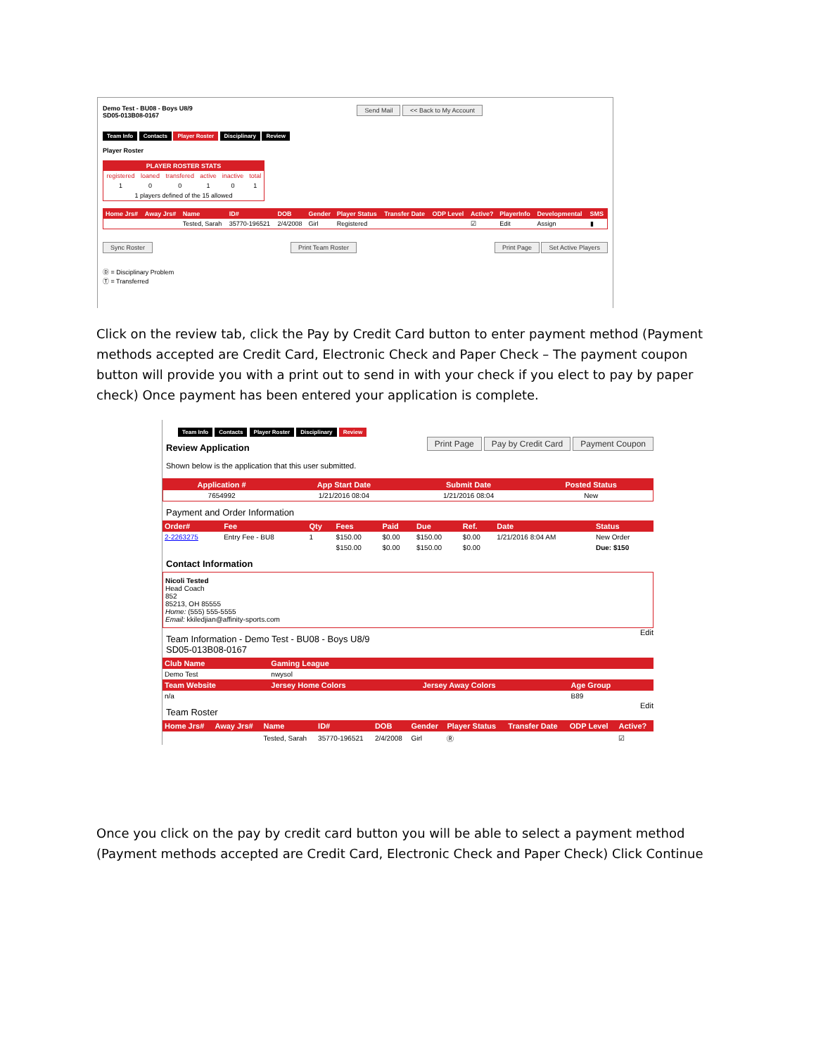Demo Test - BU08 - Boys U8/9
SD05-013B08-0167 Send Mail << Back to My Account
Team Info Contacts Player Roster Disciplinary Review
Player Roster
| PLAYER ROSTER STATS | | | | | |
| --- | --- | --- | --- | --- | --- |
| registered | loaned | transfered | active | inactive | total |
| 1 | 0 | 0 | 1 | 0 | 1 |
| 1 players defined of the 15 allowed | | | | | |
| Home Jrs# | Away Jrs# | Name | ID# | DOB | Gender | Player Status | Transfer Date | ODP Level | Active? | PlayerInfo | Developmental | SMS |
| --- | --- | --- | --- | --- | --- | --- | --- | --- | --- | --- | --- | --- |
| | | Tested, Sarah | 35770-196521 | 2/4/2008 | Girl | Registered | | | ☑ | Edit | Assign | ▮ |
Sync Roster Print Team Roster Print Page Set Active Players
Ⓓ = Disciplinary Problem
Ⓣ = Transferred
Click on the review tab, click the Pay by Credit Card button to enter payment method (Payment methods accepted are Credit Card, Electronic Check and Paper Check – The payment coupon button will provide you with a print out to send in with your check if you elect to pay by paper check) Once payment has been entered your application is complete.
Team Info Contacts Player Roster Disciplinary Review
Review Application
Print Page Pay by Credit Card Payment Coupon
Shown below is the application that this user submitted.
| Application # | App Start Date | Submit Date | Posted Status |
| --- | --- | --- | --- |
| 7654992 | 1/21/2016 08:04 | 1/21/2016 08:04 | New |
Payment and Order Information
| Order# | Fee | Qty | Fees | Paid | Due | Ref. | Date | Status |
| --- | --- | --- | --- | --- | --- | --- | --- | --- |
| 2-2263275 | Entry Fee - BU8 | 1 | $150.00 | $0.00 | $150.00 | $0.00 | 1/21/2016 8:04 AM | New Order |
| | | | $150.00 | $0.00 | $150.00 | $0.00 | | Due: $150 |
Contact Information
Nicoli Tested
Head Coach
852
85213, OH 85555
Home: (555) 555-5555
Email: kkiledjian@affinity-sports.com
Team Information - Demo Test - BU08 - Boys U8/9
SD05-013B08-0167
Edit
| Club Name | Gaming League | | |
| --- | --- | --- | --- |
| Demo Test | nwysol | | |
| Team Website | Jersey Home Colors | Jersey Away Colors | Age Group |
| n/a | | | B89 |
Team Roster
Edit
| Home Jrs# | Away Jrs# | Name | ID# | DOB | Gender | Player Status | Transfer Date | ODP Level | Active? |
| --- | --- | --- | --- | --- | --- | --- | --- | --- | --- |
| | | Tested, Sarah | 35770-196521 | 2/4/2008 | Girl | Ⓡ | | | ☑ |
Once you click on the pay by credit card button you will be able to select a payment method (Payment methods accepted are Credit Card, Electronic Check and Paper Check) Click Continue